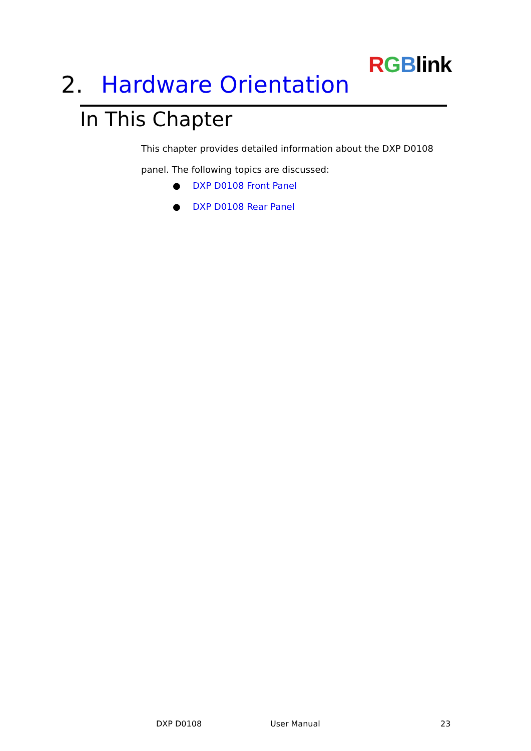RGBlink
2. Hardware Orientation
In This Chapter
This chapter provides detailed information about the DXP D0108 panel. The following topics are discussed:
● DXP D0108 Front Panel
● DXP D0108 Rear Panel
DXP D0108 User Manual 23